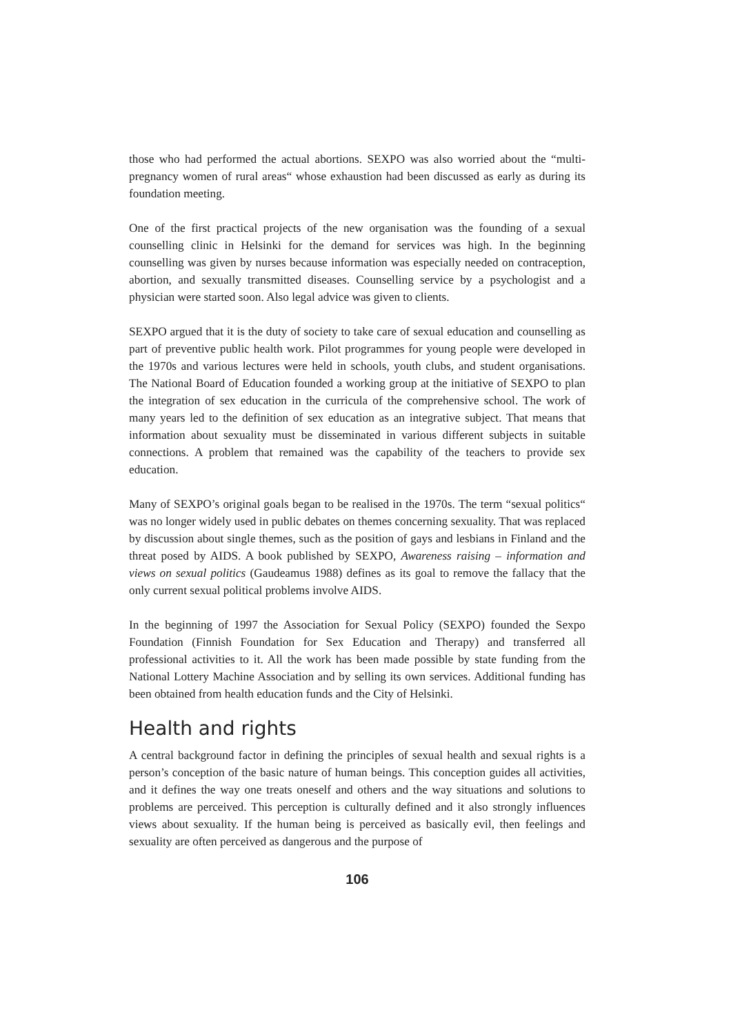those who had performed the actual abortions. SEXPO was also worried about the “multi-pregnancy women of rural areas“ whose exhaustion had been discussed as early as during its foundation meeting.
One of the first practical projects of the new organisation was the founding of a sexual counselling clinic in Helsinki for the demand for services was high. In the beginning counselling was given by nurses because information was especially needed on contraception, abortion, and sexually transmitted diseases. Counselling service by a psychologist and a physician were started soon. Also legal advice was given to clients.
SEXPO argued that it is the duty of society to take care of sexual education and counselling as part of preventive public health work. Pilot programmes for young people were developed in the 1970s and various lectures were held in schools, youth clubs, and student organisations. The National Board of Education founded a working group at the initiative of SEXPO to plan the integration of sex education in the curricula of the comprehensive school. The work of many years led to the definition of sex education as an integrative subject. That means that information about sexuality must be disseminated in various different subjects in suitable connections. A problem that remained was the capability of the teachers to provide sex education.
Many of SEXPO’s original goals began to be realised in the 1970s. The term “sexual politics“ was no longer widely used in public debates on themes concerning sexuality. That was replaced by discussion about single themes, such as the position of gays and lesbians in Finland and the threat posed by AIDS. A book published by SEXPO, Awareness raising – information and views on sexual politics (Gaudeamus 1988) defines as its goal to remove the fallacy that the only current sexual political problems involve AIDS.
In the beginning of 1997 the Association for Sexual Policy (SEXPO) founded the Sexpo Foundation (Finnish Foundation for Sex Education and Therapy) and transferred all professional activities to it. All the work has been made possible by state funding from the National Lottery Machine Association and by selling its own services. Additional funding has been obtained from health education funds and the City of Helsinki.
Health and rights
A central background factor in defining the principles of sexual health and sexual rights is a person’s conception of the basic nature of human beings. This conception guides all activities, and it defines the way one treats oneself and others and the way situations and solutions to problems are perceived. This perception is culturally defined and it also strongly influences views about sexuality. If the human being is perceived as basically evil, then feelings and sexuality are often perceived as dangerous and the purpose of
106